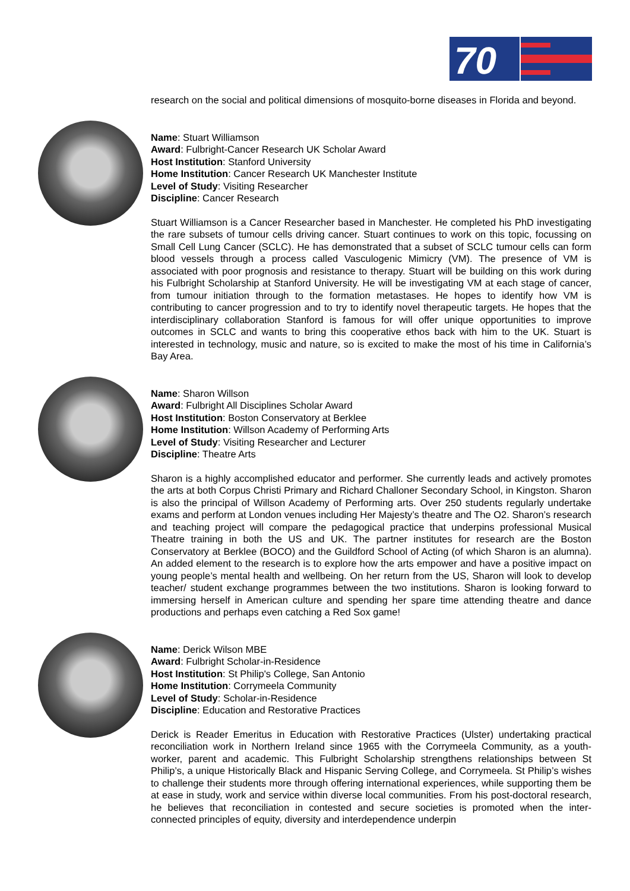70
research on the social and political dimensions of mosquito-borne diseases in Florida and beyond.
Name: Stuart Williamson
Award: Fulbright-Cancer Research UK Scholar Award
Host Institution: Stanford University
Home Institution: Cancer Research UK Manchester Institute
Level of Study: Visiting Researcher
Discipline: Cancer Research
Stuart Williamson is a Cancer Researcher based in Manchester. He completed his PhD investigating the rare subsets of tumour cells driving cancer. Stuart continues to work on this topic, focussing on Small Cell Lung Cancer (SCLC). He has demonstrated that a subset of SCLC tumour cells can form blood vessels through a process called Vasculogenic Mimicry (VM). The presence of VM is associated with poor prognosis and resistance to therapy. Stuart will be building on this work during his Fulbright Scholarship at Stanford University. He will be investigating VM at each stage of cancer, from tumour initiation through to the formation metastases. He hopes to identify how VM is contributing to cancer progression and to try to identify novel therapeutic targets. He hopes that the interdisciplinary collaboration Stanford is famous for will offer unique opportunities to improve outcomes in SCLC and wants to bring this cooperative ethos back with him to the UK. Stuart is interested in technology, music and nature, so is excited to make the most of his time in California’s Bay Area.
Name: Sharon Willson
Award: Fulbright All Disciplines Scholar Award
Host Institution: Boston Conservatory at Berklee
Home Institution: Willson Academy of Performing Arts
Level of Study: Visiting Researcher and Lecturer
Discipline: Theatre Arts
Sharon is a highly accomplished educator and performer. She currently leads and actively promotes the arts at both Corpus Christi Primary and Richard Challoner Secondary School, in Kingston. Sharon is also the principal of Willson Academy of Performing arts. Over 250 students regularly undertake exams and perform at London venues including Her Majesty’s theatre and The O2. Sharon’s research and teaching project will compare the pedagogical practice that underpins professional Musical Theatre training in both the US and UK. The partner institutes for research are the Boston Conservatory at Berklee (BOCO) and the Guildford School of Acting (of which Sharon is an alumna). An added element to the research is to explore how the arts empower and have a positive impact on young people’s mental health and wellbeing. On her return from the US, Sharon will look to develop teacher/ student exchange programmes between the two institutions. Sharon is looking forward to immersing herself in American culture and spending her spare time attending theatre and dance productions and perhaps even catching a Red Sox game!
Name: Derick Wilson MBE
Award: Fulbright Scholar-in-Residence
Host Institution: St Philip's College, San Antonio
Home Institution: Corrymeela Community
Level of Study: Scholar-in-Residence
Discipline: Education and Restorative Practices
Derick is Reader Emeritus in Education with Restorative Practices (Ulster) undertaking practical reconciliation work in Northern Ireland since 1965 with the Corrymeela Community, as a youth-worker, parent and academic. This Fulbright Scholarship strengthens relationships between St Philip’s, a unique Historically Black and Hispanic Serving College, and Corrymeela. St Philip’s wishes to challenge their students more through offering international experiences, while supporting them be at ease in study, work and service within diverse local communities. From his post-doctoral research, he believes that reconciliation in contested and secure societies is promoted when the inter-connected principles of equity, diversity and interdependence underpin